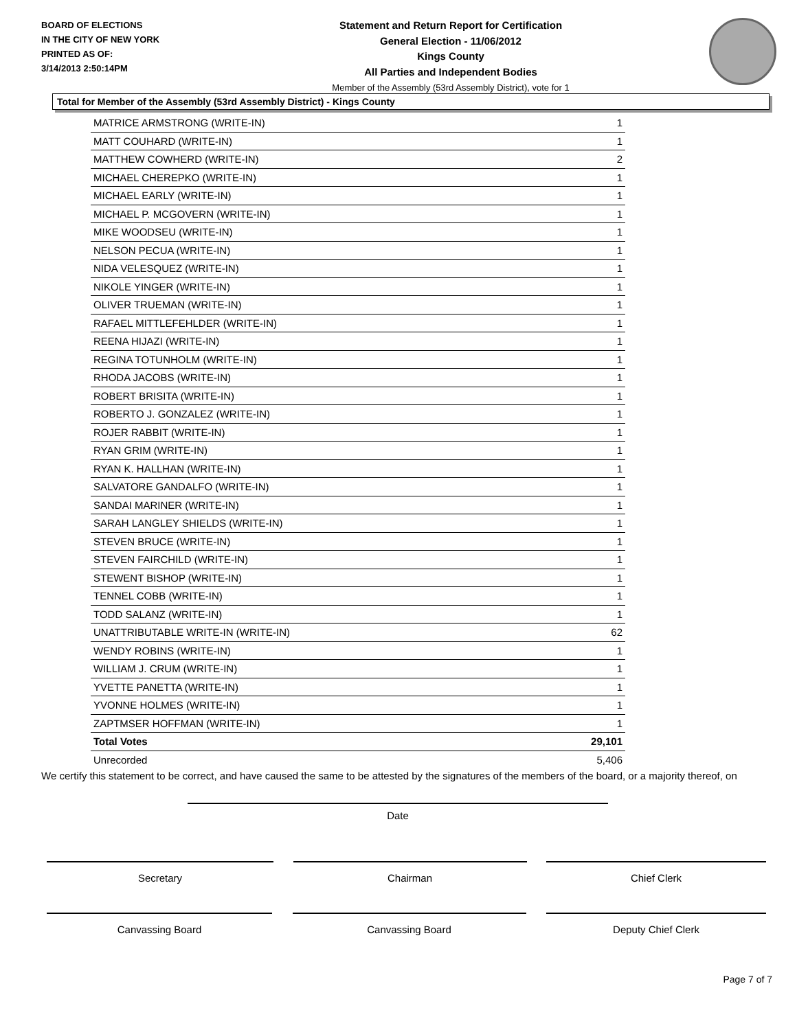BOARD OF ELECTIONS
IN THE CITY OF NEW YORK
PRINTED AS OF:
3/14/2013 2:50:14PM
Statement and Return Report for Certification
General Election - 11/06/2012
Kings County
All Parties and Independent Bodies
Member of the Assembly (53rd Assembly District), vote for 1
Total for Member of the Assembly (53rd Assembly District) - Kings County
| MATRICE ARMSTRONG (WRITE-IN) | 1 |
| MATT COUHARD (WRITE-IN) | 1 |
| MATTHEW COWHERD (WRITE-IN) | 2 |
| MICHAEL CHEREPKO (WRITE-IN) | 1 |
| MICHAEL EARLY (WRITE-IN) | 1 |
| MICHAEL P. MCGOVERN (WRITE-IN) | 1 |
| MIKE WOODSEU (WRITE-IN) | 1 |
| NELSON PECUA (WRITE-IN) | 1 |
| NIDA VELESQUEZ (WRITE-IN) | 1 |
| NIKOLE YINGER (WRITE-IN) | 1 |
| OLIVER TRUEMAN (WRITE-IN) | 1 |
| RAFAEL MITTLEFEHLDER (WRITE-IN) | 1 |
| REENA HIJAZI (WRITE-IN) | 1 |
| REGINA TOTUNHOLM (WRITE-IN) | 1 |
| RHODA JACOBS (WRITE-IN) | 1 |
| ROBERT BRISITA (WRITE-IN) | 1 |
| ROBERTO J. GONZALEZ (WRITE-IN) | 1 |
| ROJER RABBIT (WRITE-IN) | 1 |
| RYAN GRIM (WRITE-IN) | 1 |
| RYAN K. HALLHAN (WRITE-IN) | 1 |
| SALVATORE GANDALFO (WRITE-IN) | 1 |
| SANDAI MARINER (WRITE-IN) | 1 |
| SARAH LANGLEY SHIELDS (WRITE-IN) | 1 |
| STEVEN BRUCE (WRITE-IN) | 1 |
| STEVEN FAIRCHILD (WRITE-IN) | 1 |
| STEWENT BISHOP (WRITE-IN) | 1 |
| TENNEL COBB (WRITE-IN) | 1 |
| TODD SALANZ (WRITE-IN) | 1 |
| UNATTRIBUTABLE WRITE-IN (WRITE-IN) | 62 |
| WENDY ROBINS (WRITE-IN) | 1 |
| WILLIAM J. CRUM (WRITE-IN) | 1 |
| YVETTE PANETTA (WRITE-IN) | 1 |
| YVONNE HOLMES (WRITE-IN) | 1 |
| ZAPTMSER HOFFMAN (WRITE-IN) | 1 |
| Total Votes | 29,101 |
| Unrecorded | 5,406 |
We certify this statement to be correct, and have caused the same to be attested by the signatures of the members of the board, or a majority thereof, on
Date
Secretary Chairman Chief Clerk
Canvassing Board Canvassing Board Deputy Chief Clerk
Page 7 of 7